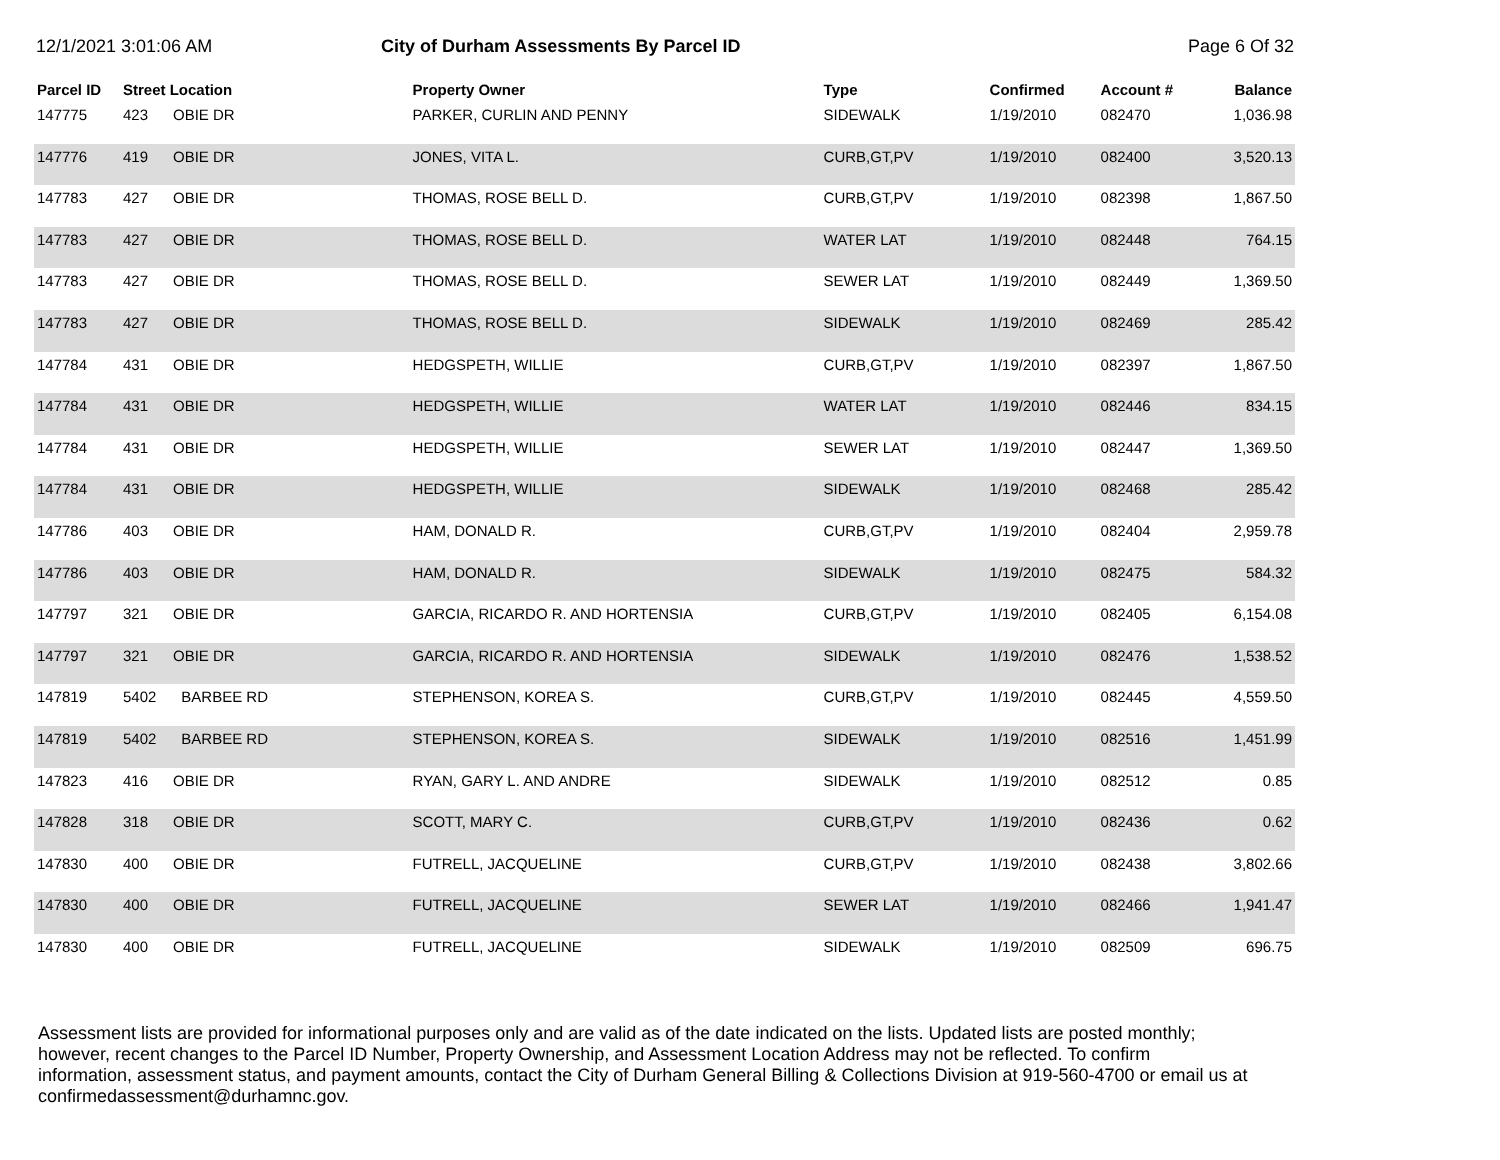12/1/2021 3:01:06 AM City of Durham Assessments By Parcel ID
Page 6 Of 32
| Parcel ID | Street Location | | Property Owner | Type | Confirmed | Account # | Balance |
| --- | --- | --- | --- | --- | --- | --- | --- |
| 147775 | 423 | OBIE DR | PARKER, CURLIN AND PENNY | SIDEWALK | 1/19/2010 | 082470 | 1,036.98 |
| 147776 | 419 | OBIE DR | JONES, VITA L. | CURB,GT,PV | 1/19/2010 | 082400 | 3,520.13 |
| 147783 | 427 | OBIE DR | THOMAS, ROSE BELL D. | CURB,GT,PV | 1/19/2010 | 082398 | 1,867.50 |
| 147783 | 427 | OBIE DR | THOMAS, ROSE BELL D. | WATER LAT | 1/19/2010 | 082448 | 764.15 |
| 147783 | 427 | OBIE DR | THOMAS, ROSE BELL D. | SEWER LAT | 1/19/2010 | 082449 | 1,369.50 |
| 147783 | 427 | OBIE DR | THOMAS, ROSE BELL D. | SIDEWALK | 1/19/2010 | 082469 | 285.42 |
| 147784 | 431 | OBIE DR | HEDGSPETH, WILLIE | CURB,GT,PV | 1/19/2010 | 082397 | 1,867.50 |
| 147784 | 431 | OBIE DR | HEDGSPETH, WILLIE | WATER LAT | 1/19/2010 | 082446 | 834.15 |
| 147784 | 431 | OBIE DR | HEDGSPETH, WILLIE | SEWER LAT | 1/19/2010 | 082447 | 1,369.50 |
| 147784 | 431 | OBIE DR | HEDGSPETH, WILLIE | SIDEWALK | 1/19/2010 | 082468 | 285.42 |
| 147786 | 403 | OBIE DR | HAM, DONALD R. | CURB,GT,PV | 1/19/2010 | 082404 | 2,959.78 |
| 147786 | 403 | OBIE DR | HAM, DONALD R. | SIDEWALK | 1/19/2010 | 082475 | 584.32 |
| 147797 | 321 | OBIE DR | GARCIA, RICARDO R. AND HORTENSIA | CURB,GT,PV | 1/19/2010 | 082405 | 6,154.08 |
| 147797 | 321 | OBIE DR | GARCIA, RICARDO R. AND HORTENSIA | SIDEWALK | 1/19/2010 | 082476 | 1,538.52 |
| 147819 | 5402 | BARBEE RD | STEPHENSON, KOREA S. | CURB,GT,PV | 1/19/2010 | 082445 | 4,559.50 |
| 147819 | 5402 | BARBEE RD | STEPHENSON, KOREA S. | SIDEWALK | 1/19/2010 | 082516 | 1,451.99 |
| 147823 | 416 | OBIE DR | RYAN, GARY L. AND ANDRE | SIDEWALK | 1/19/2010 | 082512 | 0.85 |
| 147828 | 318 | OBIE DR | SCOTT, MARY C. | CURB,GT,PV | 1/19/2010 | 082436 | 0.62 |
| 147830 | 400 | OBIE DR | FUTRELL, JACQUELINE | CURB,GT,PV | 1/19/2010 | 082438 | 3,802.66 |
| 147830 | 400 | OBIE DR | FUTRELL, JACQUELINE | SEWER LAT | 1/19/2010 | 082466 | 1,941.47 |
| 147830 | 400 | OBIE DR | FUTRELL, JACQUELINE | SIDEWALK | 1/19/2010 | 082509 | 696.75 |
Assessment lists are provided for informational purposes only and are valid as of the date indicated on the lists. Updated lists are posted monthly; however, recent changes to the Parcel ID Number, Property Ownership, and Assessment Location Address may not be reflected. To confirm information, assessment status, and payment amounts, contact the City of Durham General Billing & Collections Division at 919-560-4700 or email us at confirmedassessment@durhamnc.gov.